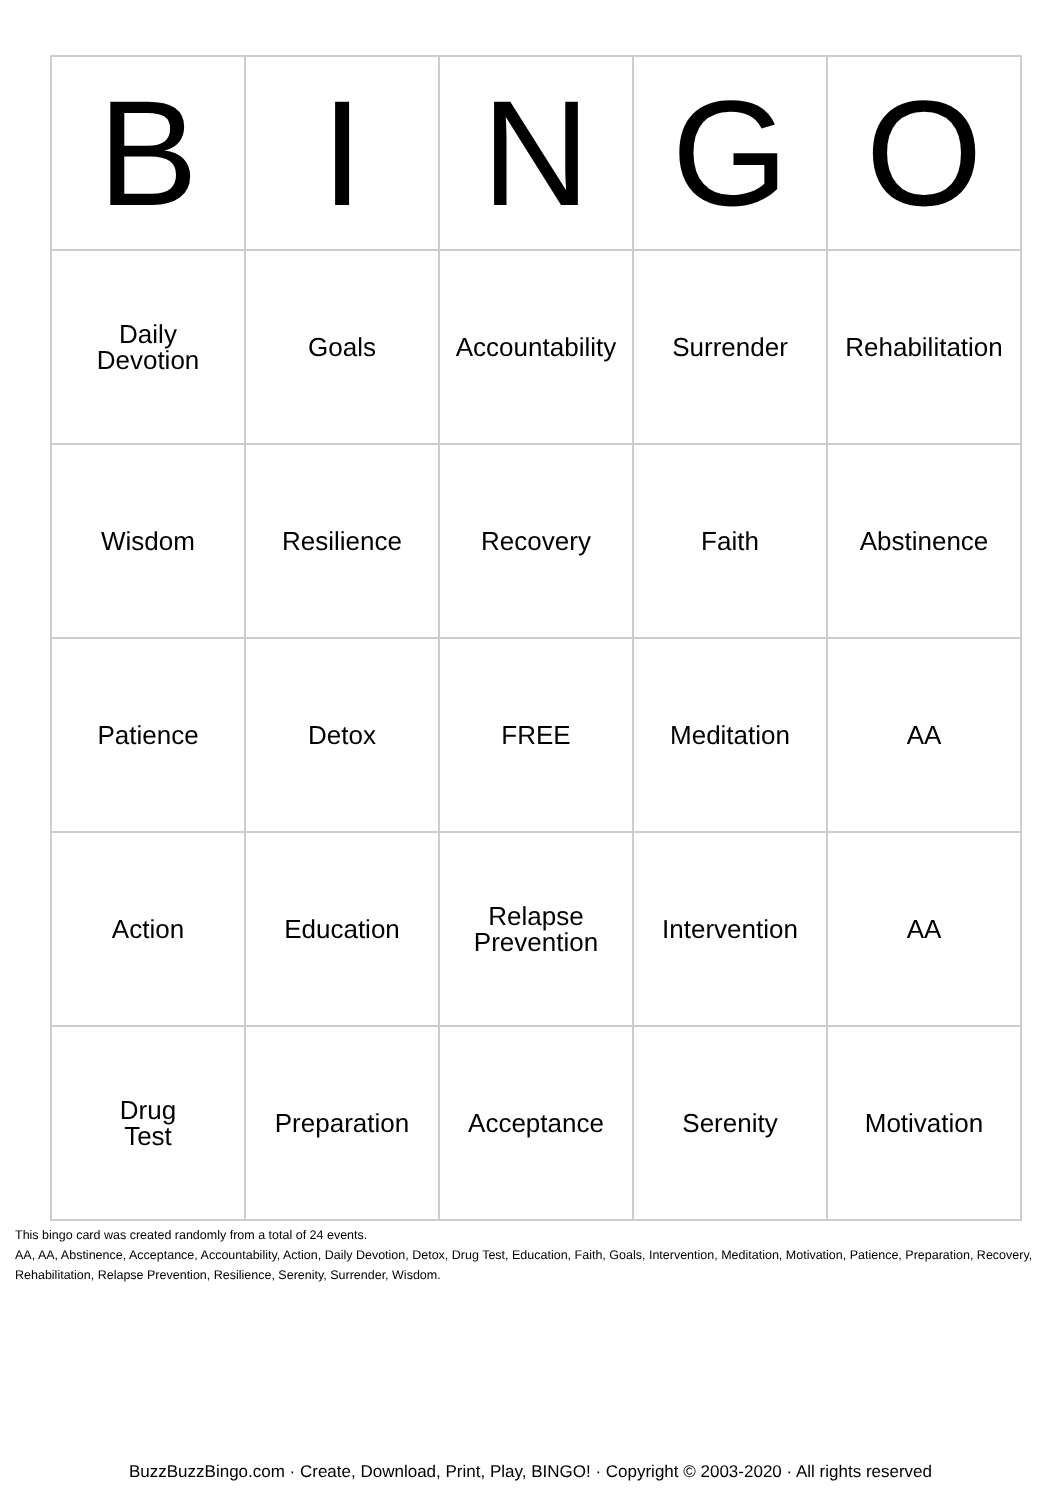| B | I | N | G | O |
| --- | --- | --- | --- | --- |
| Daily Devotion | Goals | Accountability | Surrender | Rehabilitation |
| Wisdom | Resilience | Recovery | Faith | Abstinence |
| Patience | Detox | FREE | Meditation | AA |
| Action | Education | Relapse Prevention | Intervention | AA |
| Drug Test | Preparation | Acceptance | Serenity | Motivation |
This bingo card was created randomly from a total of 24 events.
AA, AA, Abstinence, Acceptance, Accountability, Action, Daily Devotion, Detox, Drug Test, Education, Faith, Goals, Intervention, Meditation, Motivation, Patience, Preparation, Recovery, Rehabilitation, Relapse Prevention, Resilience, Serenity, Surrender, Wisdom.
BuzzBuzzBingo.com · Create, Download, Print, Play, BINGO! · Copyright © 2003-2020 · All rights reserved